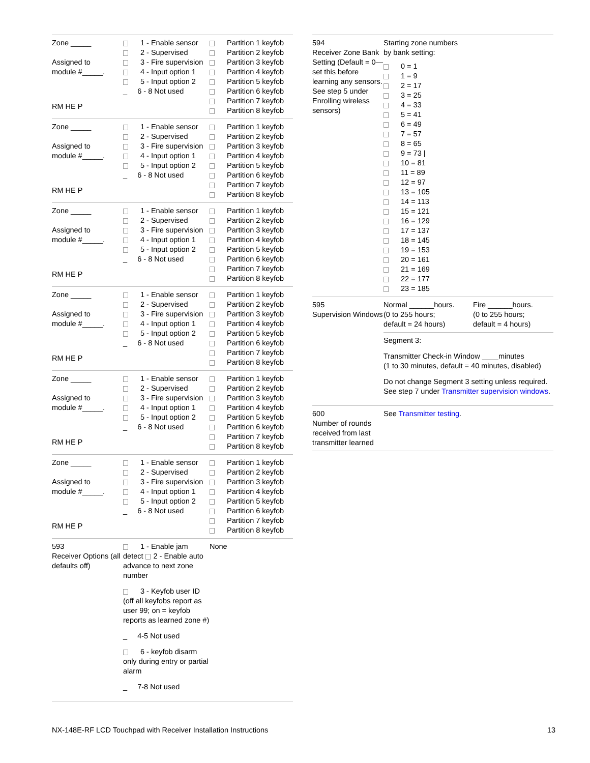| Zone _____ Assigned to module #_____. RM HE P | 1 - Enable sensor 2 - Supervised 3 - Fire supervision 4 - Input option 1 5 - Input option 2 _ 6 - 8 Not used | Partition 1 keyfob Partition 2 keyfob Partition 3 keyfob Partition 4 keyfob Partition 5 keyfob Partition 6 keyfob Partition 7 keyfob Partition 8 keyfob |
| Zone _____ Assigned to module #_____. RM HE P | 1 - Enable sensor 2 - Supervised 3 - Fire supervision 4 - Input option 1 5 - Input option 2 _ 6 - 8 Not used | Partition 1 keyfob Partition 2 keyfob Partition 3 keyfob Partition 4 keyfob Partition 5 keyfob Partition 6 keyfob Partition 7 keyfob Partition 8 keyfob |
| Zone _____ Assigned to module #_____. RM HE P | 1 - Enable sensor 2 - Supervised 3 - Fire supervision 4 - Input option 1 5 - Input option 2 _ 6 - 8 Not used | Partition 1 keyfob Partition 2 keyfob Partition 3 keyfob Partition 4 keyfob Partition 5 keyfob Partition 6 keyfob Partition 7 keyfob Partition 8 keyfob |
| Zone _____ Assigned to module #_____. RM HE P | 1 - Enable sensor 2 - Supervised 3 - Fire supervision 4 - Input option 1 5 - Input option 2 _ 6 - 8 Not used | Partition 1 keyfob Partition 2 keyfob Partition 3 keyfob Partition 4 keyfob Partition 5 keyfob Partition 6 keyfob Partition 7 keyfob Partition 8 keyfob |
| Zone _____ Assigned to module #_____. RM HE P | 1 - Enable sensor 2 - Supervised 3 - Fire supervision 4 - Input option 1 5 - Input option 2 _ 6 - 8 Not used | Partition 1 keyfob Partition 2 keyfob Partition 3 keyfob Partition 4 keyfob Partition 5 keyfob Partition 6 keyfob Partition 7 keyfob Partition 8 keyfob |
| Zone _____ Assigned to module #_____. RM HE P | 1 - Enable sensor 2 - Supervised 3 - Fire supervision 4 - Input option 1 5 - Input option 2 _ 6 - 8 Not used | Partition 1 keyfob Partition 2 keyfob Partition 3 keyfob Partition 4 keyfob Partition 5 keyfob Partition 6 keyfob Partition 7 keyfob Partition 8 keyfob |
| 593 Receiver Options (all defaults off) | 1 - Enable jam detect 2 - Enable auto advance to next zone number 3 - Keyfob user ID (off all keyfobs report as user 99; on = keyfob reports as learned zone #) _ 4-5 Not used 6 - keyfob disarm only during entry or partial alarm _ 7-8 Not used | None |
| 594 Receiver Zone Bank Setting (Default = 0—set this before learning any sensors. See step 5 under Enrolling wireless sensors) | Starting zone numbers by bank setting: 0 = 1 1 = 9 2 = 17 3 = 25 4 = 33 5 = 41 6 = 49 7 = 57 8 = 65 9 = 73 / 10 = 81 11 = 89 12 = 97 13 = 105 14 = 113 15 = 121 16 = 129 17 = 137 18 = 145 19 = 153 20 = 161 21 = 169 22 = 177 23 = 185 | |
| 595 Supervision Windows | Normal ______hours. (0 to 255 hours; default = 24 hours) | Fire ______hours. (0 to 255 hours; default = 4 hours) |
| | Segment 3: Transmitter Check-in Window ____minutes (1 to 30 minutes, default = 40 minutes, disabled) Do not change Segment 3 setting unless required. See step 7 under Transmitter supervision windows . | |
| 600 Number of rounds received from last transmitter learned | See Transmitter testing . | |
NX-148E-RF LCD Touchpad with Receiver Installation Instructions 13